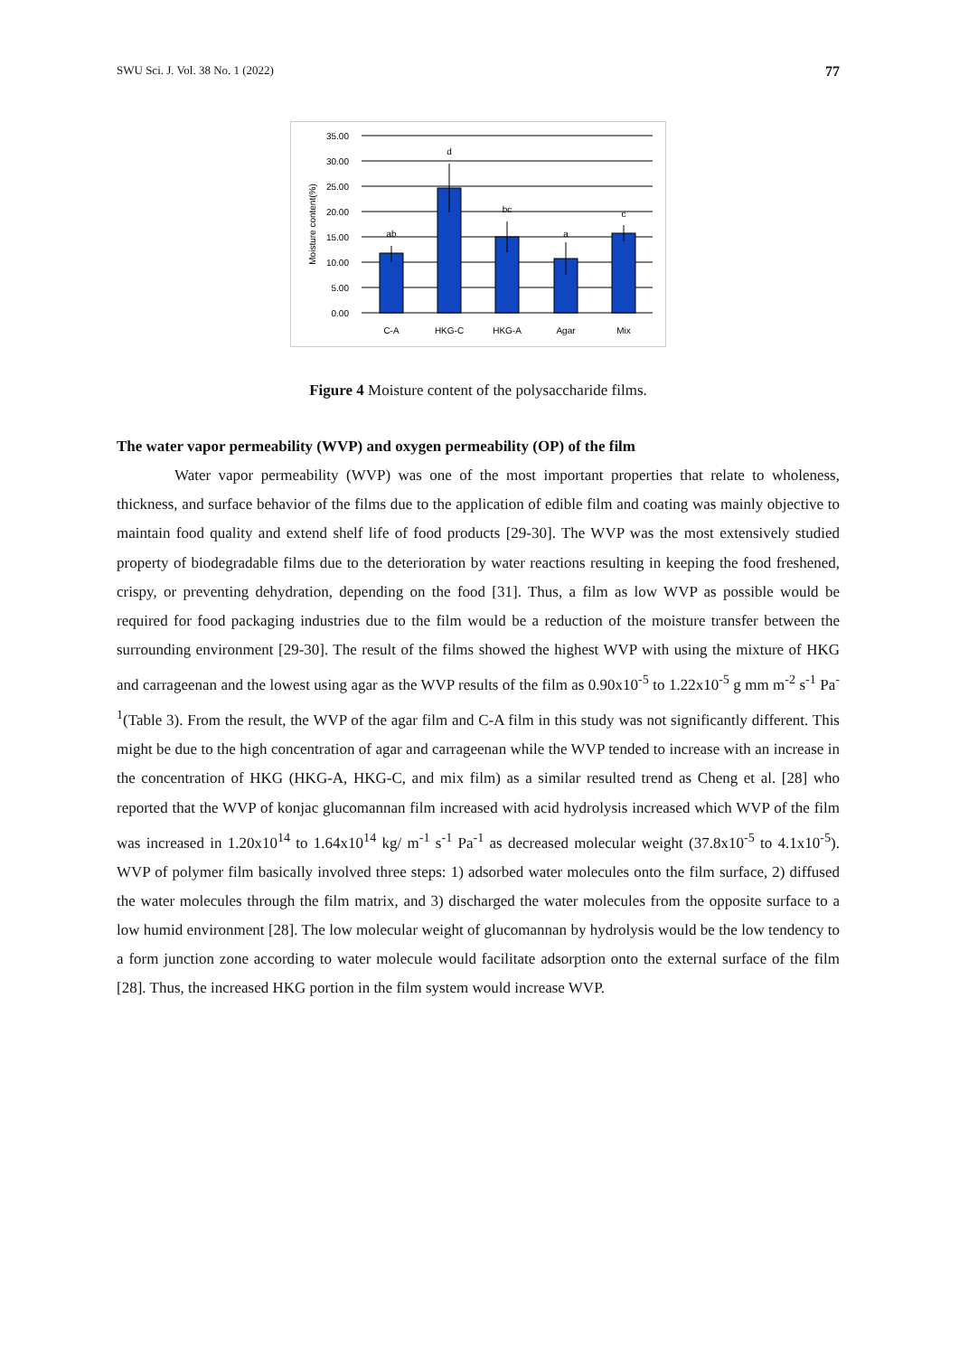SWU Sci. J. Vol. 38 No. 1 (2022) 77
35.00
30.00
25.00
20.00
15.00
10.00
5.00
0.00
ab
d
bc
a
c
C-A
HKG-C
HKG-A
Agar
Mix
Moisture content(%)
Figure 4 Moisture content of the polysaccharide films.
The water vapor permeability (WVP) and oxygen permeability (OP) of the film
Water vapor permeability (WVP) was one of the most important properties that relate to wholeness, thickness, and surface behavior of the films due to the application of edible film and coating was mainly objective to maintain food quality and extend shelf life of food products [29-30]. The WVP was the most extensively studied property of biodegradable films due to the deterioration by water reactions resulting in keeping the food freshened, crispy, or preventing dehydration, depending on the food [31]. Thus, a film as low WVP as possible would be required for food packaging industries due to the film would be a reduction of the moisture transfer between the surrounding environment [29-30]. The result of the films showed the highest WVP with using the mixture of HKG and carrageenan and the lowest using agar as the WVP results of the film as 0.90x10<sup>-5</sup> to 1.22x10<sup>-5</sup> g mm m<sup>-2</sup> s<sup>-1</sup> Pa<sup>-1</sup>(Table 3). From the result, the WVP of the agar film and C-A film in this study was not significantly different. This might be due to the high concentration of agar and carrageenan while the WVP tended to increase with an increase in the concentration of HKG (HKG-A, HKG-C, and mix film) as a similar resulted trend as Cheng et al. [28] who reported that the WVP of konjac glucomannan film increased with acid hydrolysis increased which WVP of the film was increased in 1.20x10<sup>14</sup> to 1.64x10<sup>14</sup> kg/ m<sup>-1</sup> s<sup>-1</sup> Pa<sup>-1</sup> as decreased molecular weight (37.8x10<sup>-5</sup> to 4.1x10<sup>-5</sup>). WVP of polymer film basically involved three steps: 1) adsorbed water molecules onto the film surface, 2) diffused the water molecules through the film matrix, and 3) discharged the water molecules from the opposite surface to a low humid environment [28]. The low molecular weight of glucomannan by hydrolysis would be the low tendency to a form junction zone according to water molecule would facilitate adsorption onto the external surface of the film [28]. Thus, the increased HKG portion in the film system would increase WVP.